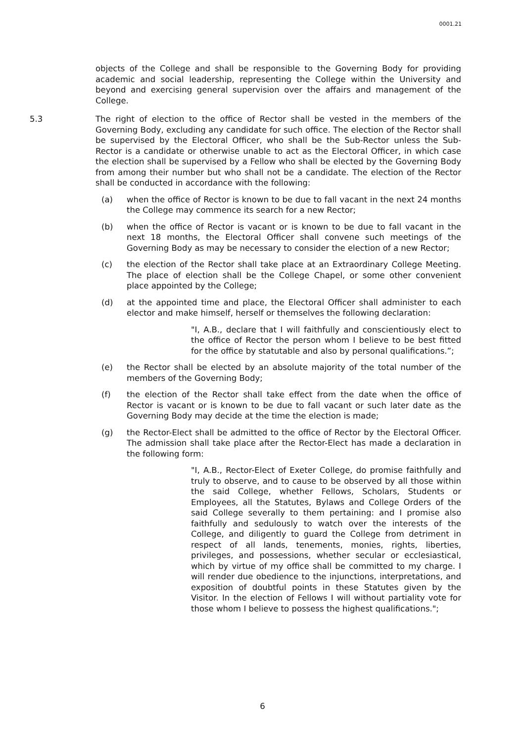0001.21
objects of the College and shall be responsible to the Governing Body for providing academic and social leadership, representing the College within the University and beyond and exercising general supervision over the affairs and management of the College.
5.3 The right of election to the office of Rector shall be vested in the members of the Governing Body, excluding any candidate for such office. The election of the Rector shall be supervised by the Electoral Officer, who shall be the Sub-Rector unless the Sub-Rector is a candidate or otherwise unable to act as the Electoral Officer, in which case the election shall be supervised by a Fellow who shall be elected by the Governing Body from among their number but who shall not be a candidate. The election of the Rector shall be conducted in accordance with the following:
(a) when the office of Rector is known to be due to fall vacant in the next 24 months the College may commence its search for a new Rector;
(b) when the office of Rector is vacant or is known to be due to fall vacant in the next 18 months, the Electoral Officer shall convene such meetings of the Governing Body as may be necessary to consider the election of a new Rector;
(c) the election of the Rector shall take place at an Extraordinary College Meeting. The place of election shall be the College Chapel, or some other convenient place appointed by the College;
(d) at the appointed time and place, the Electoral Officer shall administer to each elector and make himself, herself or themselves the following declaration:
"I, A.B., declare that I will faithfully and conscientiously elect to the office of Rector the person whom I believe to be best fitted for the office by statutable and also by personal qualifications.”;
(e) the Rector shall be elected by an absolute majority of the total number of the members of the Governing Body;
(f) the election of the Rector shall take effect from the date when the office of Rector is vacant or is known to be due to fall vacant or such later date as the Governing Body may decide at the time the election is made;
(g) the Rector-Elect shall be admitted to the office of Rector by the Electoral Officer. The admission shall take place after the Rector-Elect has made a declaration in the following form:
"I, A.B., Rector-Elect of Exeter College, do promise faithfully and truly to observe, and to cause to be observed by all those within the said College, whether Fellows, Scholars, Students or Employees, all the Statutes, Bylaws and College Orders of the said College severally to them pertaining: and I promise also faithfully and sedulously to watch over the interests of the College, and diligently to guard the College from detriment in respect of all lands, tenements, monies, rights, liberties, privileges, and possessions, whether secular or ecclesiastical, which by virtue of my office shall be committed to my charge. I will render due obedience to the injunctions, interpretations, and exposition of doubtful points in these Statutes given by the Visitor. In the election of Fellows I will without partiality vote for those whom I believe to possess the highest qualifications.";
6